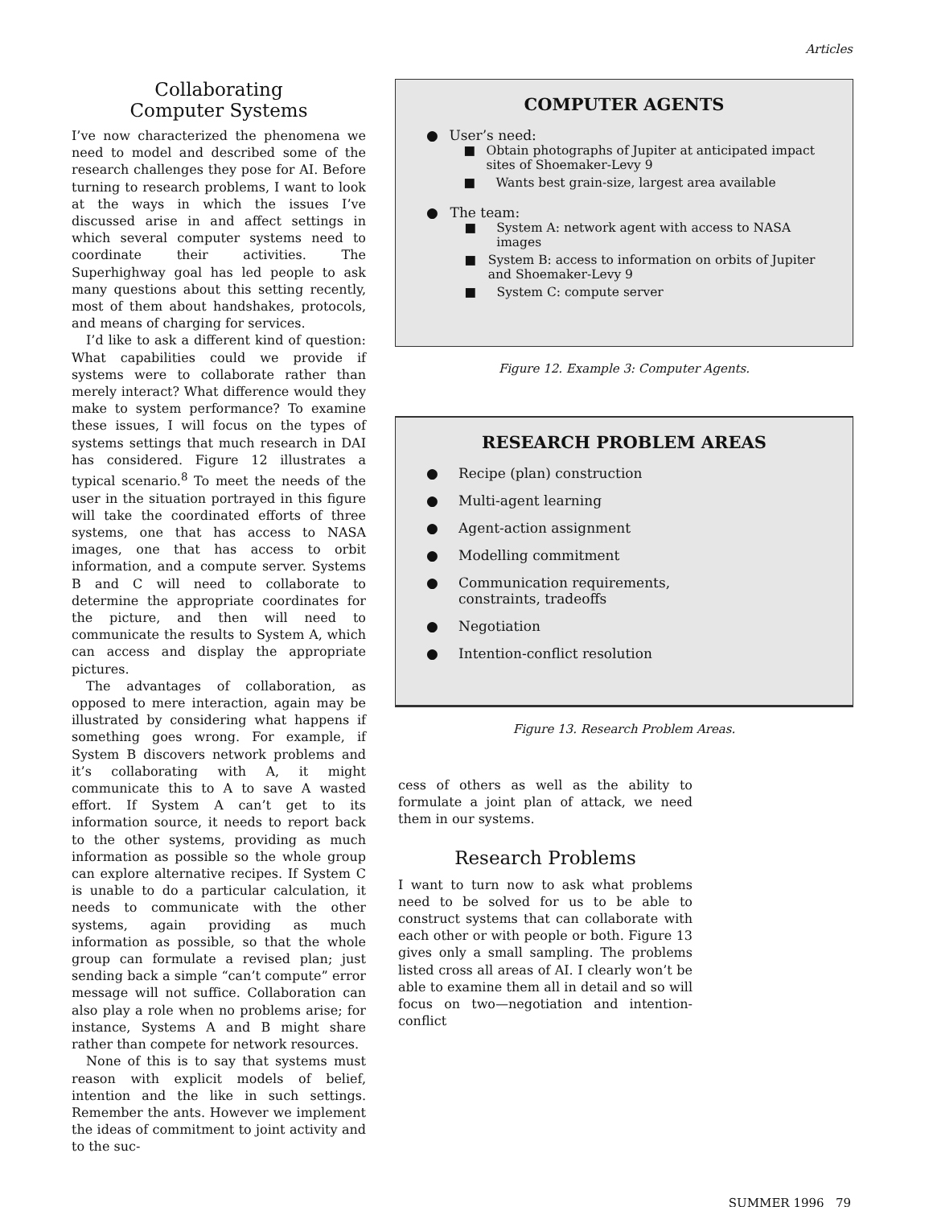Articles
Collaborating
Computer Systems
I’ve now characterized the phenomena we need to model and described some of the research challenges they pose for AI. Before turning to research problems, I want to look at the ways in which the issues I’ve discussed arise in and affect settings in which several computer systems need to coordinate their activities. The Superhighway goal has led people to ask many questions about this setting recently, most of them about handshakes, protocols, and means of charging for services.
I’d like to ask a different kind of question: What capabilities could we provide if systems were to collaborate rather than merely interact? What difference would they make to system performance? To examine these issues, I will focus on the types of systems settings that much research in DAI has considered. Figure 12 illustrates a typical scenario.<sup>8</sup> To meet the needs of the user in the situation portrayed in this figure will take the coordinated efforts of three systems, one that has access to NASA images, one that has access to orbit information, and a compute server. Systems B and C will need to collaborate to determine the appropriate coordinates for the picture, and then will need to communicate the results to System A, which can access and display the appropriate pictures.
The advantages of collaboration, as opposed to mere interaction, again may be illustrated by considering what happens if something goes wrong. For example, if System B discovers network problems and it’s collaborating with A, it might communicate this to A to save A wasted effort. If System A can’t get to its information source, it needs to report back to the other systems, providing as much information as possible so the whole group can explore alternative recipes. If System C is unable to do a particular calculation, it needs to communicate with the other systems, again providing as much information as possible, so that the whole group can formulate a revised plan; just sending back a simple “can’t compute” error message will not suffice. Collaboration can also play a role when no problems arise; for instance, Systems A and B might share rather than compete for network resources.
None of this is to say that systems must reason with explicit models of belief, intention and the like in such settings. Remember the ants. However we implement the ideas of commitment to joint activity and to the suc-
COMPUTER AGENTS
● User’s need:
■ Obtain photographs of Jupiter at anticipated impact sites of Shoemaker-Levy 9
■ Wants best grain-size, largest area available
● The team:
■ System A: network agent with access to NASA images
■ System B: access to information on orbits of Jupiter and Shoemaker-Levy 9
■ System C: compute server
Figure 12. Example 3: Computer Agents.
RESEARCH PROBLEM AREAS
● Recipe (plan) construction
● Multi-agent learning
● Agent-action assignment
● Modelling commitment
● Communication requirements,
constraints, tradeoffs
● Negotiation
● Intention-conflict resolution
Figure 13. Research Problem Areas.
cess of others as well as the ability to formulate a joint plan of attack, we need them in our systems.
Research Problems
I want to turn now to ask what problems need to be solved for us to be able to construct systems that can collaborate with each other or with people or both. Figure 13 gives only a small sampling. The problems listed cross all areas of AI. I clearly won’t be able to examine them all in detail and so will focus on two—negotiation and intention-conflict
SUMMER 1996 79